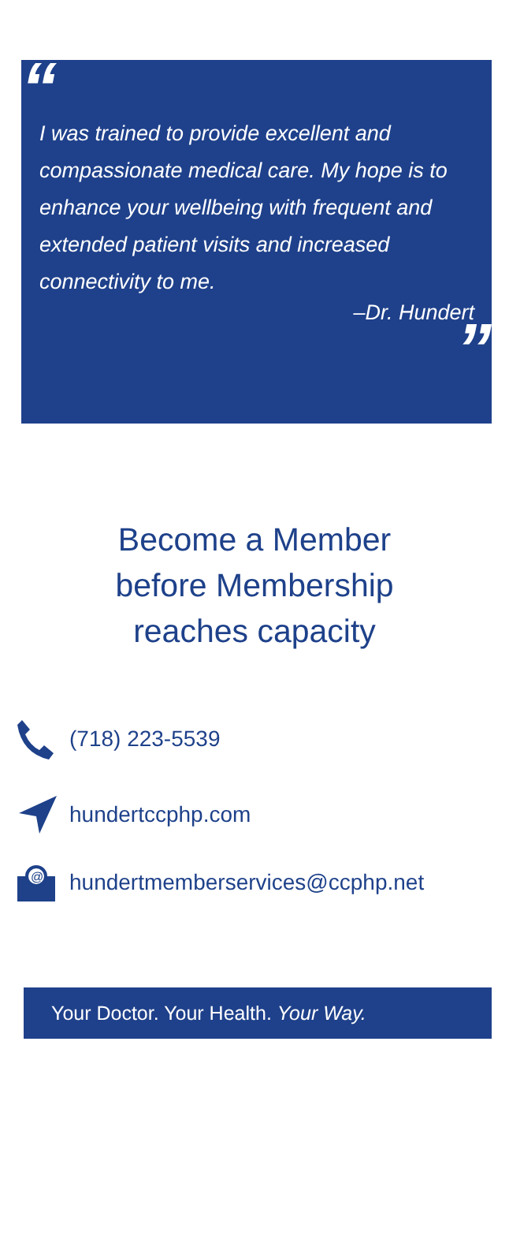“
I was trained to provide excellent and compassionate medical care. My hope is to enhance your wellbeing with frequent and extended patient visits and increased connectivity to me.
–Dr. Hundert
”
Become a Member
before Membership
reaches capacity
(718) 223-5539
hundertccphp.com
@
hundertmemberservices@ccphp.net
Your Doctor. Your Health. Your Way.